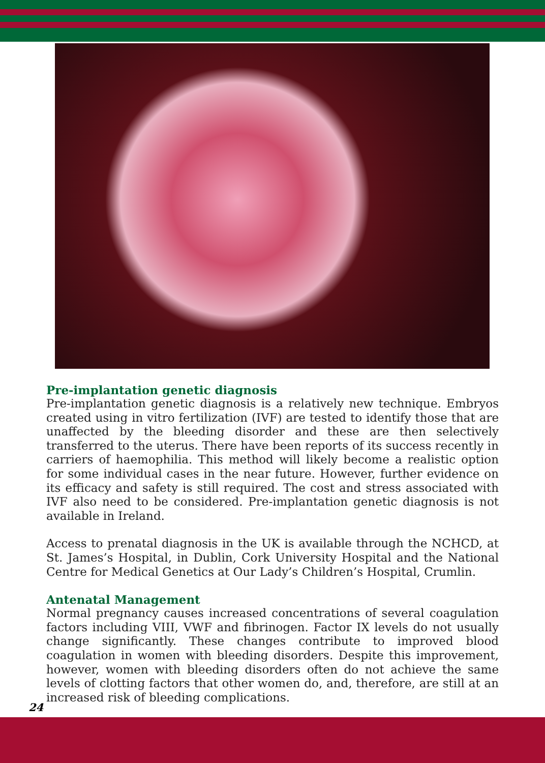Pre-implantation genetic diagnosis
Pre-implantation genetic diagnosis is a relatively new technique. Embryos created using in vitro fertilization (IVF) are tested to identify those that are unaffected by the bleeding disorder and these are then selectively transferred to the uterus. There have been reports of its success recently in carriers of haemophilia. This method will likely become a realistic option for some individual cases in the near future. However, further evidence on its efficacy and safety is still required. The cost and stress associated with IVF also need to be considered. Pre-implantation genetic diagnosis is not available in Ireland.
Access to prenatal diagnosis in the UK is available through the NCHCD, at St. James’s Hospital, in Dublin, Cork University Hospital and the National Centre for Medical Genetics at Our Lady’s Children’s Hospital, Crumlin.
Antenatal Management
Normal pregnancy causes increased concentrations of several coagulation factors including VIII, VWF and fibrinogen. Factor IX levels do not usually change significantly. These changes contribute to improved blood coagulation in women with bleeding disorders. Despite this improvement, however, women with bleeding disorders often do not achieve the same levels of clotting factors that other women do, and, therefore, are still at an increased risk of bleeding complications.
24